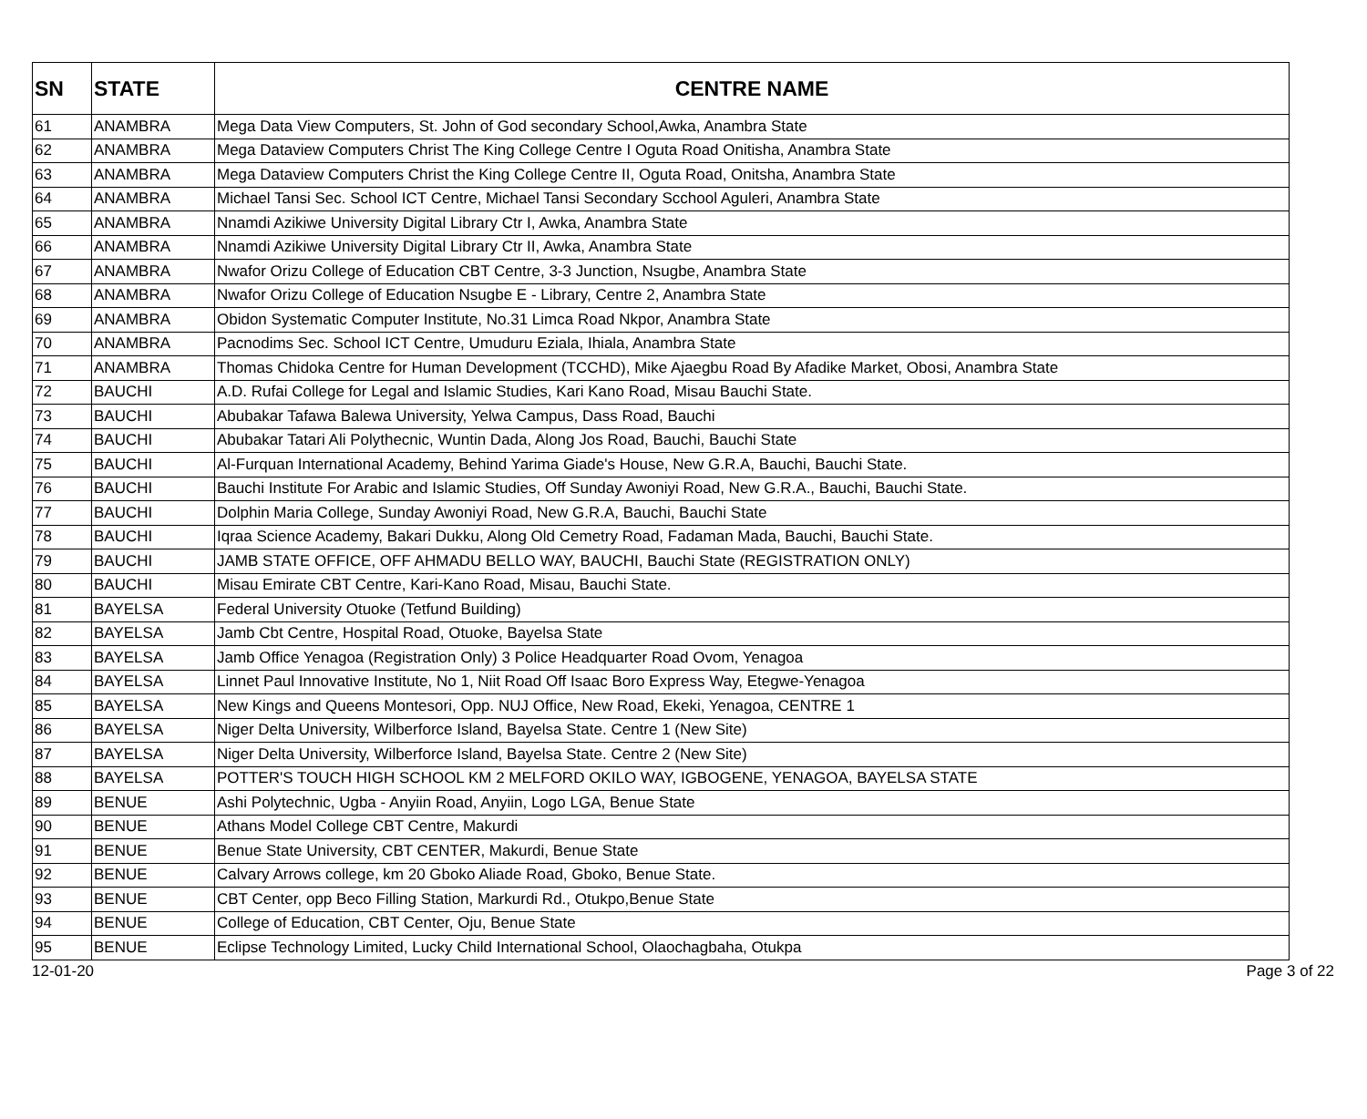| SN | STATE | CENTRE NAME |
| --- | --- | --- |
| 61 | ANAMBRA | Mega Data View Computers, St. John of God secondary School,Awka, Anambra State |
| 62 | ANAMBRA | Mega Dataview Computers Christ The King College Centre I Oguta Road Onitisha, Anambra State |
| 63 | ANAMBRA | Mega Dataview Computers Christ the King College Centre II, Oguta Road, Onitsha, Anambra State |
| 64 | ANAMBRA | Michael Tansi Sec. School ICT Centre, Michael Tansi Secondary Scchool Aguleri, Anambra State |
| 65 | ANAMBRA | Nnamdi Azikiwe University Digital Library Ctr I, Awka, Anambra State |
| 66 | ANAMBRA | Nnamdi Azikiwe University Digital Library Ctr II, Awka, Anambra State |
| 67 | ANAMBRA | Nwafor Orizu College of Education CBT Centre, 3-3 Junction, Nsugbe, Anambra State |
| 68 | ANAMBRA | Nwafor Orizu College of Education Nsugbe E - Library, Centre 2, Anambra State |
| 69 | ANAMBRA | Obidon Systematic Computer Institute, No.31 Limca Road Nkpor, Anambra State |
| 70 | ANAMBRA | Pacnodims Sec. School ICT Centre, Umuduru Eziala, Ihiala, Anambra State |
| 71 | ANAMBRA | Thomas Chidoka Centre for Human Development (TCCHD), Mike Ajaegbu Road By Afadike Market, Obosi, Anambra State |
| 72 | BAUCHI | A.D. Rufai College for Legal and Islamic Studies, Kari Kano Road, Misau Bauchi State. |
| 73 | BAUCHI | Abubakar Tafawa Balewa University, Yelwa Campus, Dass Road, Bauchi |
| 74 | BAUCHI | Abubakar Tatari Ali Polythecnic, Wuntin Dada, Along Jos Road, Bauchi, Bauchi State |
| 75 | BAUCHI | Al-Furquan International Academy, Behind Yarima Giade's House, New G.R.A, Bauchi, Bauchi State. |
| 76 | BAUCHI | Bauchi Institute For Arabic and Islamic Studies, Off Sunday Awoniyi Road, New G.R.A., Bauchi, Bauchi State. |
| 77 | BAUCHI | Dolphin Maria College, Sunday Awoniyi Road, New G.R.A, Bauchi, Bauchi State |
| 78 | BAUCHI | Iqraa Science Academy, Bakari Dukku, Along Old Cemetry Road, Fadaman Mada, Bauchi, Bauchi State. |
| 79 | BAUCHI | JAMB STATE OFFICE, OFF AHMADU BELLO WAY, BAUCHI, Bauchi State (REGISTRATION ONLY) |
| 80 | BAUCHI | Misau Emirate CBT Centre, Kari-Kano Road, Misau, Bauchi State. |
| 81 | BAYELSA | Federal University Otuoke (Tetfund Building) |
| 82 | BAYELSA | Jamb Cbt Centre, Hospital Road, Otuoke, Bayelsa State |
| 83 | BAYELSA | Jamb Office Yenagoa (Registration Only) 3 Police Headquarter Road Ovom, Yenagoa |
| 84 | BAYELSA | Linnet Paul Innovative Institute, No 1, Niit Road Off Isaac Boro Express Way, Etegwe-Yenagoa |
| 85 | BAYELSA | New Kings and Queens Montesori, Opp. NUJ Office, New Road, Ekeki, Yenagoa, CENTRE 1 |
| 86 | BAYELSA | Niger Delta University, Wilberforce Island, Bayelsa State. Centre 1 (New Site) |
| 87 | BAYELSA | Niger Delta University, Wilberforce Island, Bayelsa State. Centre 2 (New Site) |
| 88 | BAYELSA | POTTER'S TOUCH HIGH SCHOOL KM 2 MELFORD OKILO WAY, IGBOGENE, YENAGOA, BAYELSA STATE |
| 89 | BENUE | Ashi Polytechnic, Ugba - Anyiin Road, Anyiin, Logo LGA, Benue State |
| 90 | BENUE | Athans Model College CBT Centre, Makurdi |
| 91 | BENUE | Benue State University, CBT CENTER, Makurdi, Benue State |
| 92 | BENUE | Calvary Arrows college, km 20 Gboko Aliade Road, Gboko, Benue State. |
| 93 | BENUE | CBT Center, opp Beco Filling Station, Markurdi Rd., Otukpo,Benue State |
| 94 | BENUE | College of Education, CBT Center, Oju, Benue State |
| 95 | BENUE | Eclipse Technology Limited, Lucky Child International School, Olaochagbaha, Otukpa |
12-01-20 Page 3 of 22